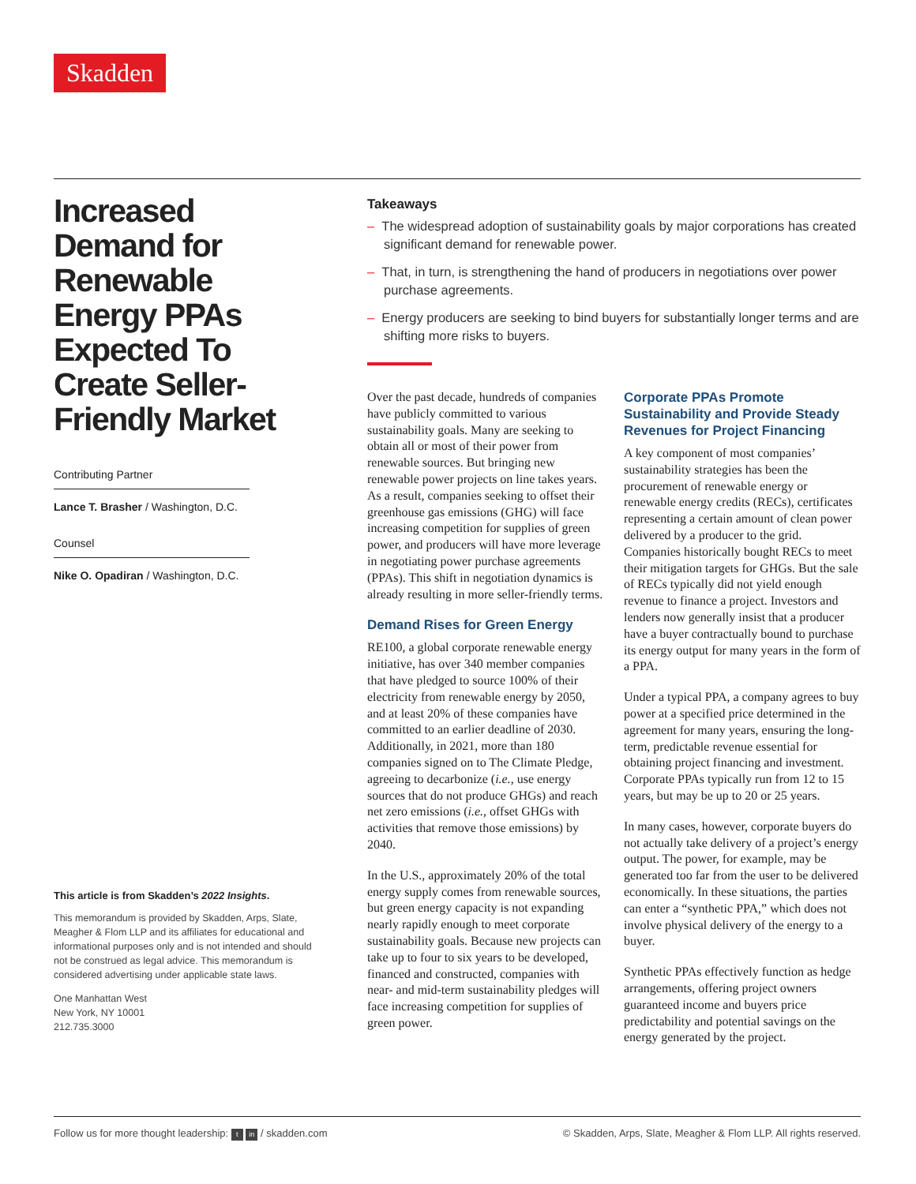Skadden
Increased Demand for Renewable Energy PPAs Expected To Create Seller-Friendly Market
Contributing Partner
Lance T. Brasher / Washington, D.C.
Counsel
Nike O. Opadiran / Washington, D.C.
This article is from Skadden’s 2022 Insights.
This memorandum is provided by Skadden, Arps, Slate, Meagher & Flom LLP and its affiliates for educational and informational purposes only and is not intended and should not be construed as legal advice. This memorandum is considered advertising under applicable state laws.
One Manhattan West
New York, NY 10001
212.735.3000
Takeaways
– The widespread adoption of sustainability goals by major corporations has created significant demand for renewable power.
– That, in turn, is strengthening the hand of producers in negotiations over power purchase agreements.
– Energy producers are seeking to bind buyers for substantially longer terms and are shifting more risks to buyers.
Over the past decade, hundreds of companies have publicly committed to various sustainability goals. Many are seeking to obtain all or most of their power from renewable sources. But bringing new renewable power projects on line takes years. As a result, companies seeking to offset their greenhouse gas emissions (GHG) will face increasing competition for supplies of green power, and producers will have more leverage in negotiating power purchase agreements (PPAs). This shift in negotiation dynamics is already resulting in more seller-friendly terms.
Demand Rises for Green Energy
RE100, a global corporate renewable energy initiative, has over 340 member companies that have pledged to source 100% of their electricity from renewable energy by 2050, and at least 20% of these companies have committed to an earlier deadline of 2030. Additionally, in 2021, more than 180 companies signed on to The Climate Pledge, agreeing to decarbonize (i.e., use energy sources that do not produce GHGs) and reach net zero emissions (i.e., offset GHGs with activities that remove those emissions) by 2040.
In the U.S., approximately 20% of the total energy supply comes from renewable sources, but green energy capacity is not expanding nearly rapidly enough to meet corporate sustainability goals. Because new projects can take up to four to six years to be developed, financed and constructed, companies with near- and mid-term sustainability pledges will face increasing competition for supplies of green power.
Corporate PPAs Promote Sustainability and Provide Steady Revenues for Project Financing
A key component of most companies’ sustainability strategies has been the procurement of renewable energy or renewable energy credits (RECs), certificates representing a certain amount of clean power delivered by a producer to the grid. Companies historically bought RECs to meet their mitigation targets for GHGs. But the sale of RECs typically did not yield enough revenue to finance a project. Investors and lenders now generally insist that a producer have a buyer contractually bound to purchase its energy output for many years in the form of a PPA.
Under a typical PPA, a company agrees to buy power at a specified price determined in the agreement for many years, ensuring the long-term, predictable revenue essential for obtaining project financing and investment. Corporate PPAs typically run from 12 to 15 years, but may be up to 20 or 25 years.
In many cases, however, corporate buyers do not actually take delivery of a project’s energy output. The power, for example, may be generated too far from the user to be delivered economically. In these situations, the parties can enter a “synthetic PPA,” which does not involve physical delivery of the energy to a buyer.
Synthetic PPAs effectively function as hedge arrangements, offering project owners guaranteed income and buyers price predictability and potential savings on the energy generated by the project.
Follow us for more thought leadership: t in / skadden.com © Skadden, Arps, Slate, Meagher & Flom LLP. All rights reserved.